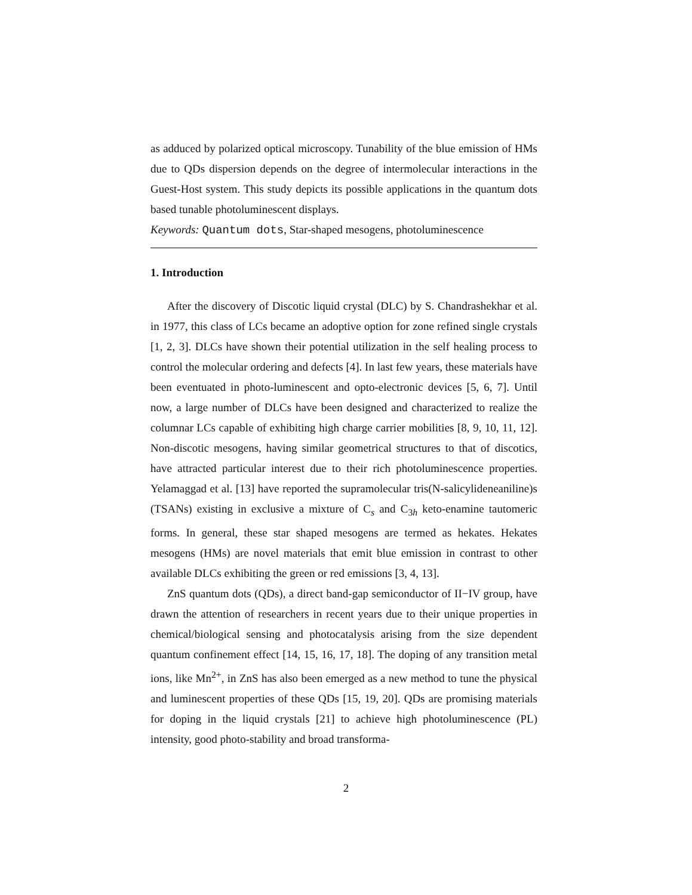as adduced by polarized optical microscopy. Tunability of the blue emission of HMs due to QDs dispersion depends on the degree of intermolecular interactions in the Guest-Host system. This study depicts its possible applications in the quantum dots based tunable photoluminescent displays.
Keywords: Quantum dots, Star-shaped mesogens, photoluminescence
1. Introduction
After the discovery of Discotic liquid crystal (DLC) by S. Chandrashekhar et al. in 1977, this class of LCs became an adoptive option for zone refined single crystals [1, 2, 3]. DLCs have shown their potential utilization in the self healing process to control the molecular ordering and defects [4]. In last few years, these materials have been eventuated in photo-luminescent and opto-electronic devices [5, 6, 7]. Until now, a large number of DLCs have been designed and characterized to realize the columnar LCs capable of exhibiting high charge carrier mobilities [8, 9, 10, 11, 12]. Non-discotic mesogens, having similar geometrical structures to that of discotics, have attracted particular interest due to their rich photoluminescence properties. Yelamaggad et al. [13] have reported the supramolecular tris(N-salicylideneaniline)s (TSANs) existing in exclusive a mixture of C<sub>s</sub> and C<sub>3h</sub> keto-enamine tautomeric forms. In general, these star shaped mesogens are termed as hekates. Hekates mesogens (HMs) are novel materials that emit blue emission in contrast to other available DLCs exhibiting the green or red emissions [3, 4, 13].
ZnS quantum dots (QDs), a direct band-gap semiconductor of II−IV group, have drawn the attention of researchers in recent years due to their unique properties in chemical/biological sensing and photocatalysis arising from the size dependent quantum confinement effect [14, 15, 16, 17, 18]. The doping of any transition metal ions, like Mn<sup>2+</sup>, in ZnS has also been emerged as a new method to tune the physical and luminescent properties of these QDs [15, 19, 20]. QDs are promising materials for doping in the liquid crystals [21] to achieve high photoluminescence (PL) intensity, good photo-stability and broad transforma-
2